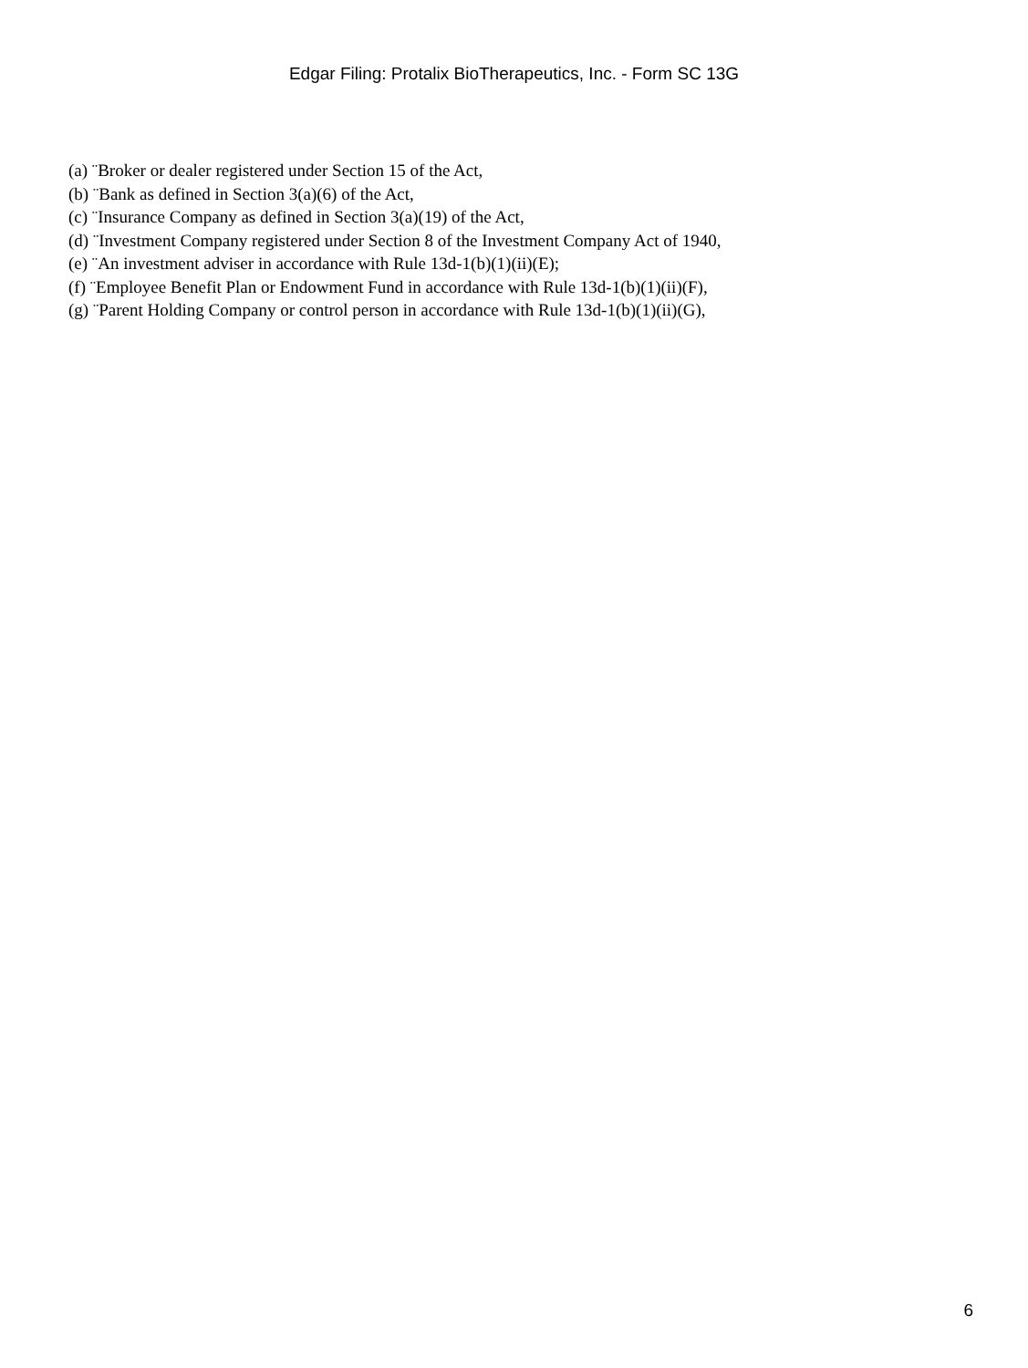Edgar Filing: Protalix BioTherapeutics, Inc. - Form SC 13G
(a) ¨Broker or dealer registered under Section 15 of the Act,
(b) ¨Bank as defined in Section 3(a)(6) of the Act,
(c) ¨Insurance Company as defined in Section 3(a)(19) of the Act,
(d) ¨Investment Company registered under Section 8 of the Investment Company Act of 1940,
(e) ¨An investment adviser in accordance with Rule 13d-1(b)(1)(ii)(E);
(f) ¨Employee Benefit Plan or Endowment Fund in accordance with Rule 13d-1(b)(1)(ii)(F),
(g) ¨Parent Holding Company or control person in accordance with Rule 13d-1(b)(1)(ii)(G),
6